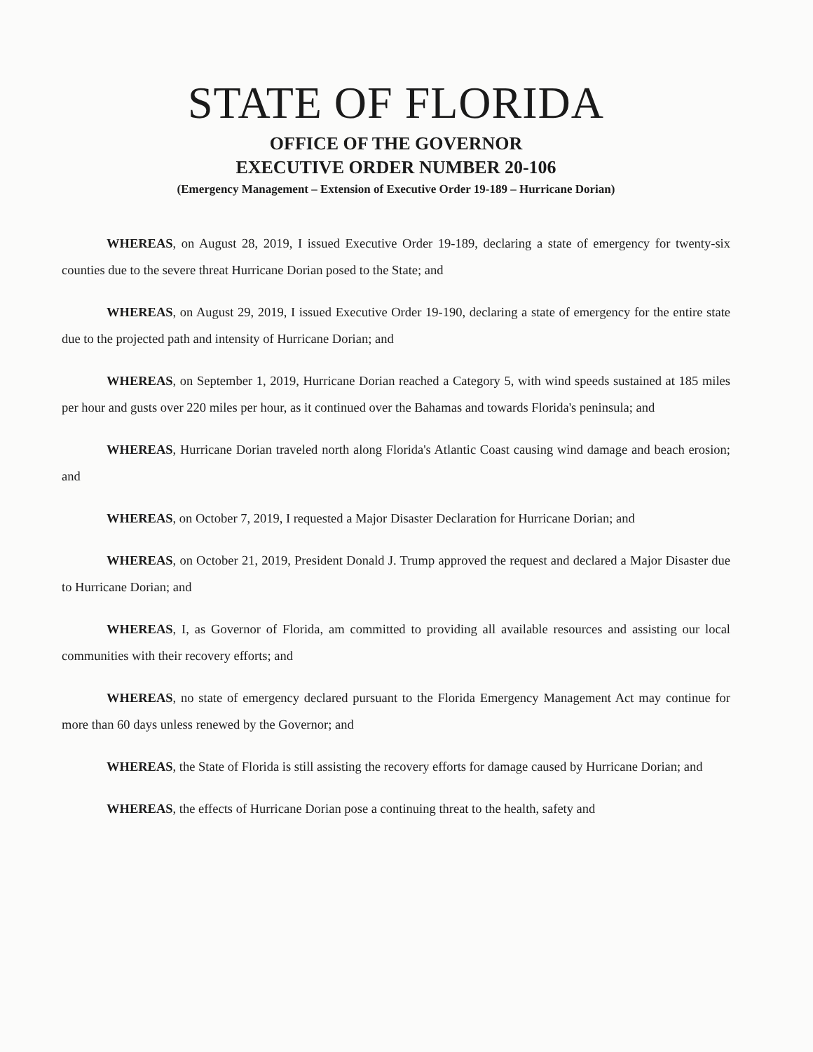STATE OF FLORIDA
OFFICE OF THE GOVERNOR
EXECUTIVE ORDER NUMBER 20-106
(Emergency Management – Extension of Executive Order 19-189 – Hurricane Dorian)
WHEREAS, on August 28, 2019, I issued Executive Order 19-189, declaring a state of emergency for twenty-six counties due to the severe threat Hurricane Dorian posed to the State; and
WHEREAS, on August 29, 2019, I issued Executive Order 19-190, declaring a state of emergency for the entire state due to the projected path and intensity of Hurricane Dorian; and
WHEREAS, on September 1, 2019, Hurricane Dorian reached a Category 5, with wind speeds sustained at 185 miles per hour and gusts over 220 miles per hour, as it continued over the Bahamas and towards Florida's peninsula; and
WHEREAS, Hurricane Dorian traveled north along Florida's Atlantic Coast causing wind damage and beach erosion; and
WHEREAS, on October 7, 2019, I requested a Major Disaster Declaration for Hurricane Dorian; and
WHEREAS, on October 21, 2019, President Donald J. Trump approved the request and declared a Major Disaster due to Hurricane Dorian; and
WHEREAS, I, as Governor of Florida, am committed to providing all available resources and assisting our local communities with their recovery efforts; and
WHEREAS, no state of emergency declared pursuant to the Florida Emergency Management Act may continue for more than 60 days unless renewed by the Governor; and
WHEREAS, the State of Florida is still assisting the recovery efforts for damage caused by Hurricane Dorian; and
WHEREAS, the effects of Hurricane Dorian pose a continuing threat to the health, safety and